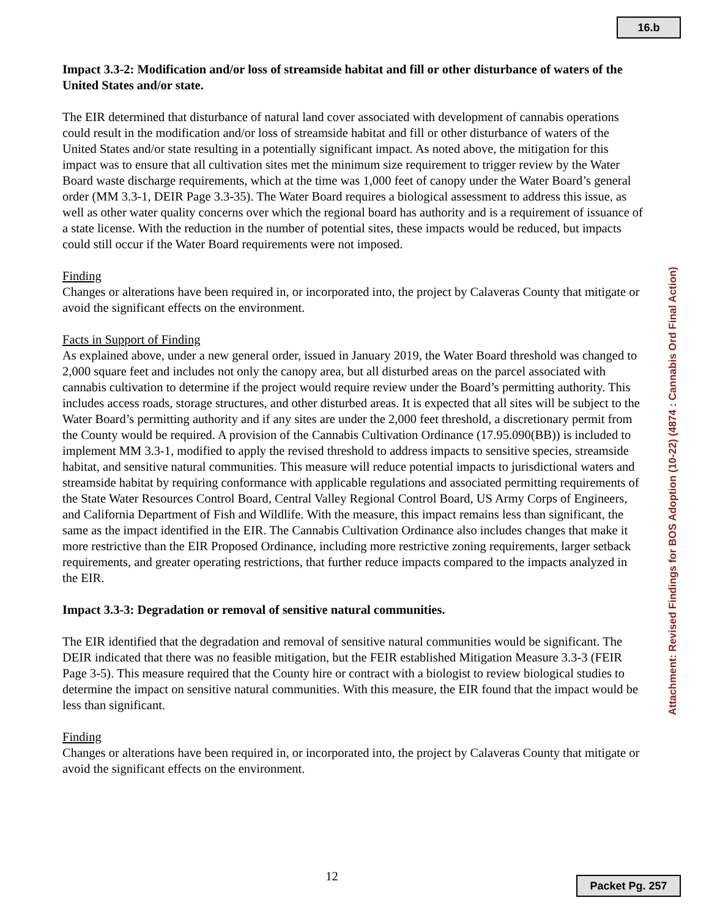16.b
Impact 3.3-2: Modification and/or loss of streamside habitat and fill or other disturbance of waters of the United States and/or state.
The EIR determined that disturbance of natural land cover associated with development of cannabis operations could result in the modification and/or loss of streamside habitat and fill or other disturbance of waters of the United States and/or state resulting in a potentially significant impact. As noted above, the mitigation for this impact was to ensure that all cultivation sites met the minimum size requirement to trigger review by the Water Board waste discharge requirements, which at the time was 1,000 feet of canopy under the Water Board’s general order (MM 3.3-1, DEIR Page 3.3-35). The Water Board requires a biological assessment to address this issue, as well as other water quality concerns over which the regional board has authority and is a requirement of issuance of a state license. With the reduction in the number of potential sites, these impacts would be reduced, but impacts could still occur if the Water Board requirements were not imposed.
Finding
Changes or alterations have been required in, or incorporated into, the project by Calaveras County that mitigate or avoid the significant effects on the environment.
Facts in Support of Finding
As explained above, under a new general order, issued in January 2019, the Water Board threshold was changed to 2,000 square feet and includes not only the canopy area, but all disturbed areas on the parcel associated with cannabis cultivation to determine if the project would require review under the Board’s permitting authority. This includes access roads, storage structures, and other disturbed areas. It is expected that all sites will be subject to the Water Board’s permitting authority and if any sites are under the 2,000 feet threshold, a discretionary permit from the County would be required. A provision of the Cannabis Cultivation Ordinance (17.95.090(BB)) is included to implement MM 3.3-1, modified to apply the revised threshold to address impacts to sensitive species, streamside habitat, and sensitive natural communities. This measure will reduce potential impacts to jurisdictional waters and streamside habitat by requiring conformance with applicable regulations and associated permitting requirements of the State Water Resources Control Board, Central Valley Regional Control Board, US Army Corps of Engineers, and California Department of Fish and Wildlife. With the measure, this impact remains less than significant, the same as the impact identified in the EIR. The Cannabis Cultivation Ordinance also includes changes that make it more restrictive than the EIR Proposed Ordinance, including more restrictive zoning requirements, larger setback requirements, and greater operating restrictions, that further reduce impacts compared to the impacts analyzed in the EIR.
Impact 3.3-3: Degradation or removal of sensitive natural communities.
The EIR identified that the degradation and removal of sensitive natural communities would be significant. The DEIR indicated that there was no feasible mitigation, but the FEIR established Mitigation Measure 3.3-3 (FEIR Page 3-5). This measure required that the County hire or contract with a biologist to review biological studies to determine the impact on sensitive natural communities. With this measure, the EIR found that the impact would be less than significant.
Finding
Changes or alterations have been required in, or incorporated into, the project by Calaveras County that mitigate or avoid the significant effects on the environment.
Attachment: Revised Findings for BOS Adoption (10-22) (4874 : Cannabis Ord Final Action)
12 Packet Pg. 257